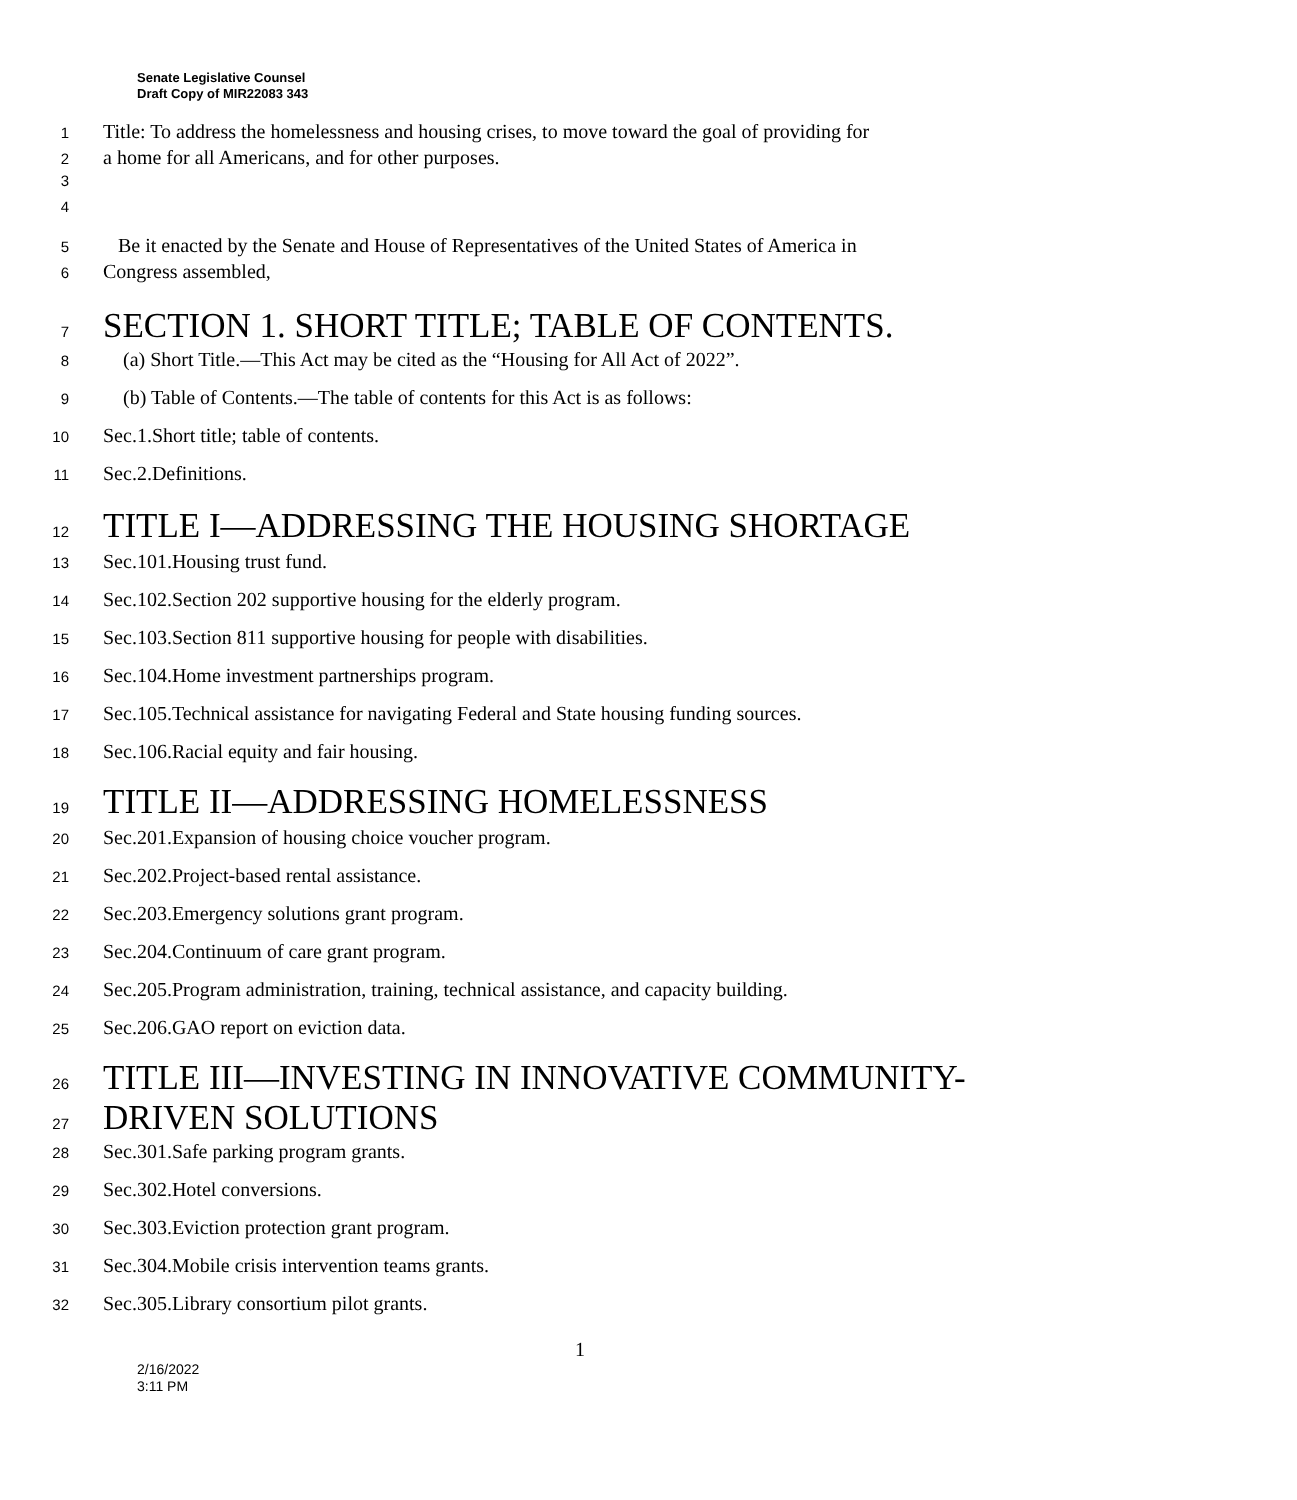Senate Legislative Counsel
Draft Copy of MIR22083 343
1 Title: To address the homelessness and housing crises, to move toward the goal of providing for
2 a home for all Americans, and for other purposes.
3
4
5 Be it enacted by the Senate and House of Representatives of the United States of America in
6 Congress assembled,
7 SECTION 1. SHORT TITLE; TABLE OF CONTENTS.
8 (a) Short Title.—This Act may be cited as the “Housing for All Act of 2022”.
9 (b) Table of Contents.—The table of contents for this Act is as follows:
10 Sec.1.Short title; table of contents.
11 Sec.2.Definitions.
12 TITLE I—ADDRESSING THE HOUSING SHORTAGE
13 Sec.101.Housing trust fund.
14 Sec.102.Section 202 supportive housing for the elderly program.
15 Sec.103.Section 811 supportive housing for people with disabilities.
16 Sec.104.Home investment partnerships program.
17 Sec.105.Technical assistance for navigating Federal and State housing funding sources.
18 Sec.106.Racial equity and fair housing.
19 TITLE II—ADDRESSING HOMELESSNESS
20 Sec.201.Expansion of housing choice voucher program.
21 Sec.202.Project-based rental assistance.
22 Sec.203.Emergency solutions grant program.
23 Sec.204.Continuum of care grant program.
24 Sec.205.Program administration, training, technical assistance, and capacity building.
25 Sec.206.GAO report on eviction data.
26 TITLE III—INVESTING IN INNOVATIVE COMMUNITY-
27 DRIVEN SOLUTIONS
28 Sec.301.Safe parking program grants.
29 Sec.302.Hotel conversions.
30 Sec.303.Eviction protection grant program.
31 Sec.304.Mobile crisis intervention teams grants.
32 Sec.305.Library consortium pilot grants.
1
2/16/2022
3:11 PM